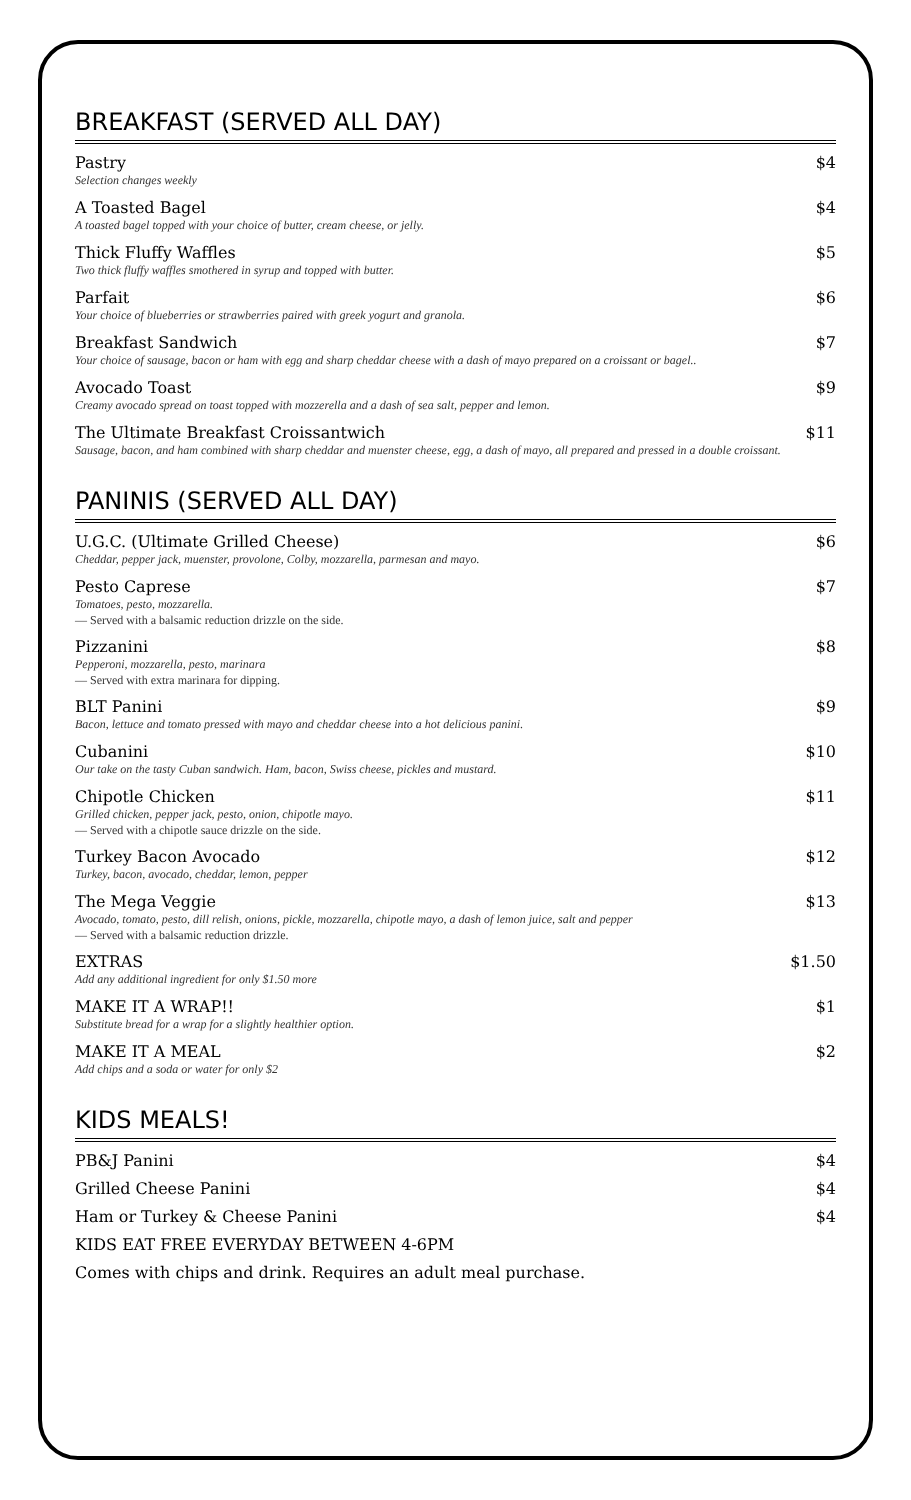BREAKFAST (SERVED ALL DAY)
Pastry
Selection changes weekly
$4
A Toasted Bagel
A toasted bagel topped with your choice of butter, cream cheese, or jelly.
$4
Thick Fluffy Waffles
Two thick fluffy waffles smothered in syrup and topped with butter.
$5
Parfait
Your choice of blueberries or strawberries paired with greek yogurt and granola.
$6
Breakfast Sandwich
Your choice of sausage, bacon or ham with egg and sharp cheddar cheese with a dash of mayo prepared on a croissant or bagel..
$7
Avocado Toast
Creamy avocado spread on toast topped with mozzerella and a dash of sea salt, pepper and lemon.
$9
The Ultimate Breakfast Croissantwich
Sausage, bacon, and ham combined with sharp cheddar and muenster cheese, egg, a dash of mayo, all prepared and pressed in a double croissant.
$11
PANINIS (SERVED ALL DAY)
U.G.C. (Ultimate Grilled Cheese)
Cheddar, pepper jack, muenster, provolone, Colby, mozzarella, parmesan and mayo.
$6
Pesto Caprese
Tomatoes, pesto, mozzarella.
— Served with a balsamic reduction drizzle on the side.
$7
Pizzanini
Pepperoni, mozzarella, pesto, marinara
— Served with extra marinara for dipping.
$8
BLT Panini
Bacon, lettuce and tomato pressed with mayo and cheddar cheese into a hot delicious panini.
$9
Cubanini
Our take on the tasty Cuban sandwich. Ham, bacon, Swiss cheese, pickles and mustard.
$10
Chipotle Chicken
Grilled chicken, pepper jack, pesto, onion, chipotle mayo.
— Served with a chipotle sauce drizzle on the side.
$11
Turkey Bacon Avocado
Turkey, bacon, avocado, cheddar, lemon, pepper
$12
The Mega Veggie
Avocado, tomato, pesto, dill relish, onions, pickle, mozzarella, chipotle mayo, a dash of lemon juice, salt and pepper
— Served with a balsamic reduction drizzle.
$13
EXTRAS
Add any additional ingredient for only $1.50 more
$1.50
MAKE IT A WRAP!!
Substitute bread for a wrap for a slightly healthier option.
$1
MAKE IT A MEAL
Add chips and a soda or water for only $2
$2
KIDS MEALS!
PB&J Panini $4
Grilled Cheese Panini $4
Ham or Turkey & Cheese Panini $4
KIDS EAT FREE EVERYDAY BETWEEN 4-6PM
Comes with chips and drink. Requires an adult meal purchase.